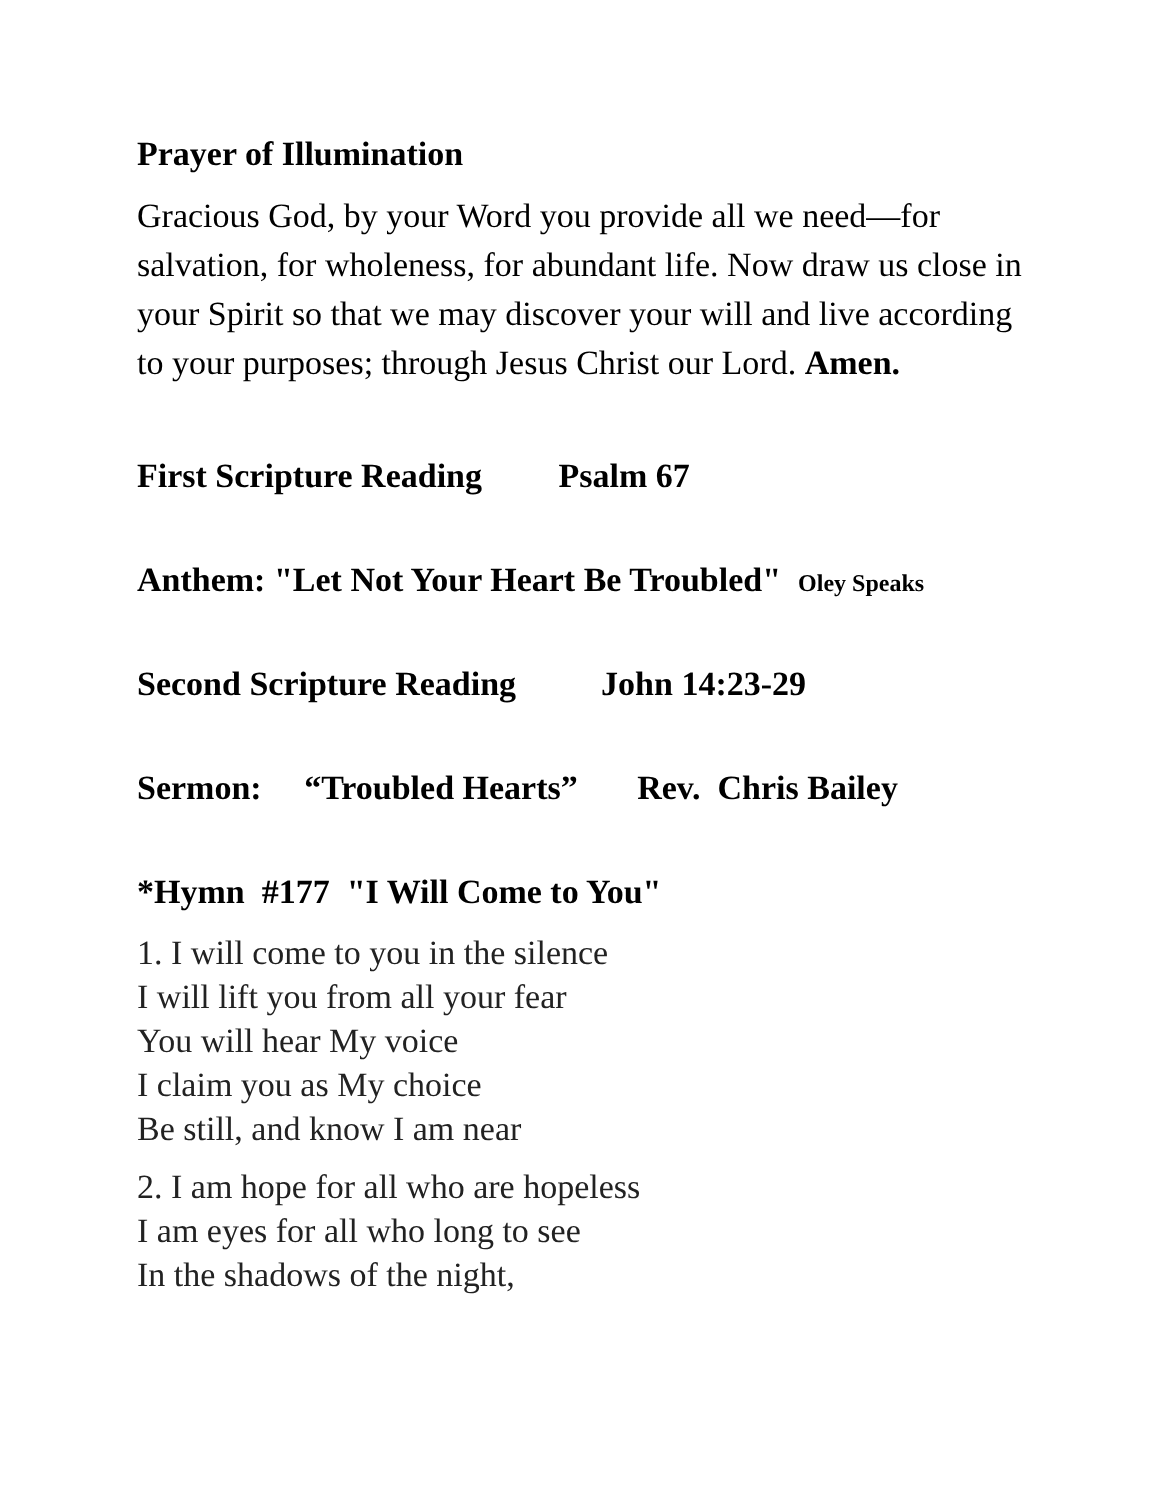Prayer of Illumination
Gracious God, by your Word you provide all we need—for salvation, for wholeness, for abundant life. Now draw us close in your Spirit so that we may discover your will and live according to your purposes; through Jesus Christ our Lord. Amen.
First Scripture Reading Psalm 67
Anthem: "Let Not Your Heart Be Troubled" Oley Speaks
Second Scripture Reading John 14:23-29
Sermon: “Troubled Hearts” Rev. Chris Bailey
*Hymn #177 "I Will Come to You"
1. I will come to you in the silence
I will lift you from all your fear
You will hear My voice
I claim you as My choice
Be still, and know I am near
2. I am hope for all who are hopeless
I am eyes for all who long to see
In the shadows of the night,